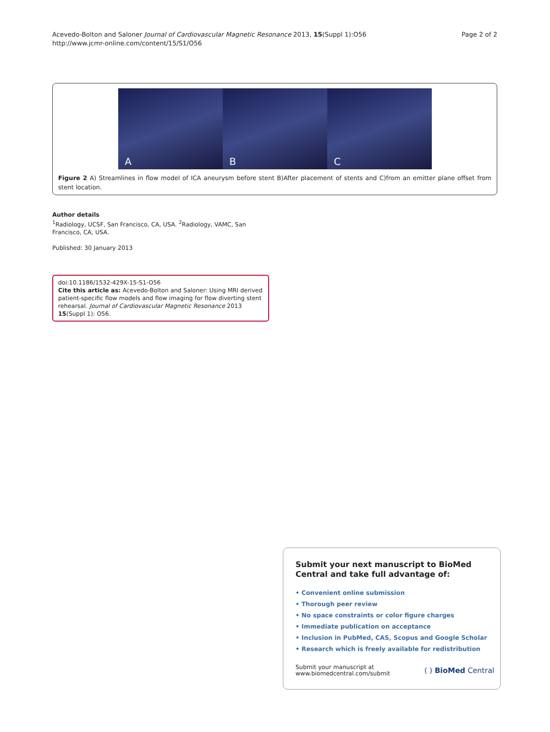Acevedo-Bolton and Saloner Journal of Cardiovascular Magnetic Resonance 2013, 15(Suppl 1):O56
http://www.jcmr-online.com/content/15/S1/O56
Page 2 of 2
A
B
C
Figure 2 A) Streamlines in flow model of ICA aneurysm before stent B)After placement of stents and C)from an emitter plane offset from stent location.
Author details
<sup>1</sup> Radiology, UCSF, San Francisco, CA, USA. <sup>2</sup>Radiology, VAMC, San Francisco, CA, USA.
Published: 30 January 2013
doi:10.1186/1532-429X-15-S1-O56
Cite this article as: Acevedo-Bolton and Saloner: Using MRI derived patient-specific flow models and flow imaging for flow diverting stent rehearsal. Journal of Cardiovascular Magnetic Resonance 2013 15(Suppl 1): O56.
Submit your next manuscript to BioMed Central and take full advantage of:
• Convenient online submission
• Thorough peer review
• No space constraints or color figure charges
• Immediate publication on acceptance
• Inclusion in PubMed, CAS, Scopus and Google Scholar
• Research which is freely available for redistribution
Submit your manuscript at
www.biomedcentral.com/submit
( ) BioMed Central